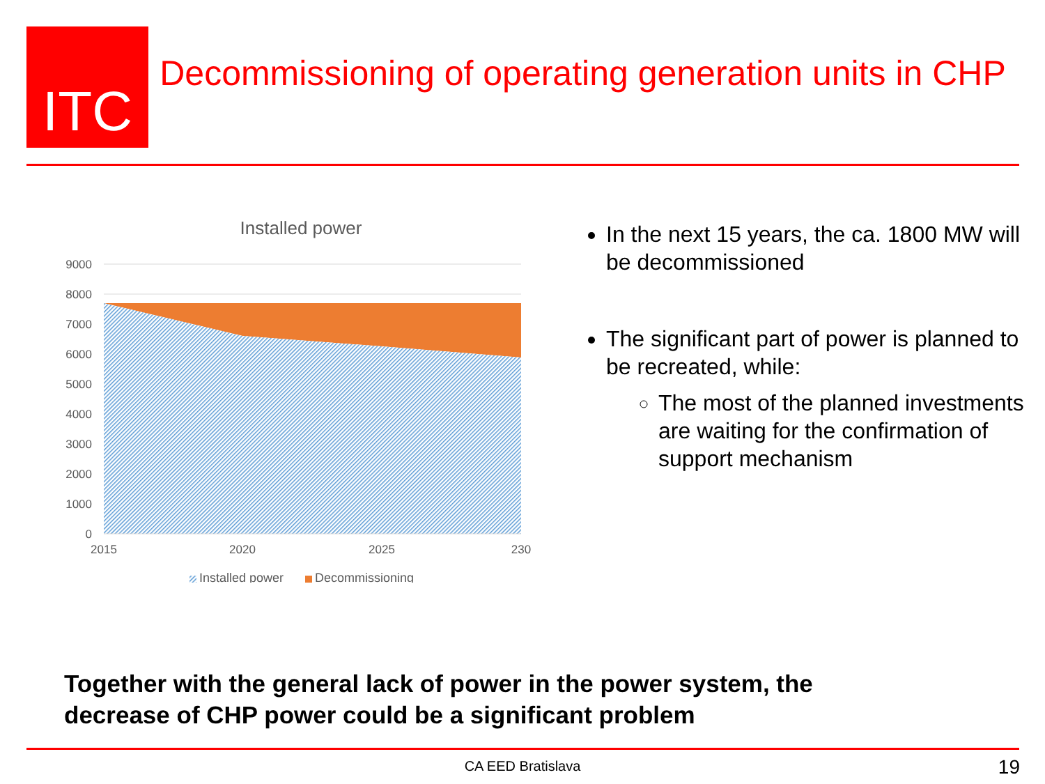ITC
Decommissioning of operating generation units in CHP
Installed power
9000
8000
7000
6000
5000
4000
3000
2000
1000
0
2015
2020
2025
230
Installed power
Decommissioning
In the next 15 years, the ca. 1800 MW will be decommissioned
The significant part of power is planned to be recreated, while:
The most of the planned investments are waiting for the confirmation of support mechanism
Together with the general lack of power in the power system, the
decrease of CHP power could be a significant problem
CA EED Bratislava 19